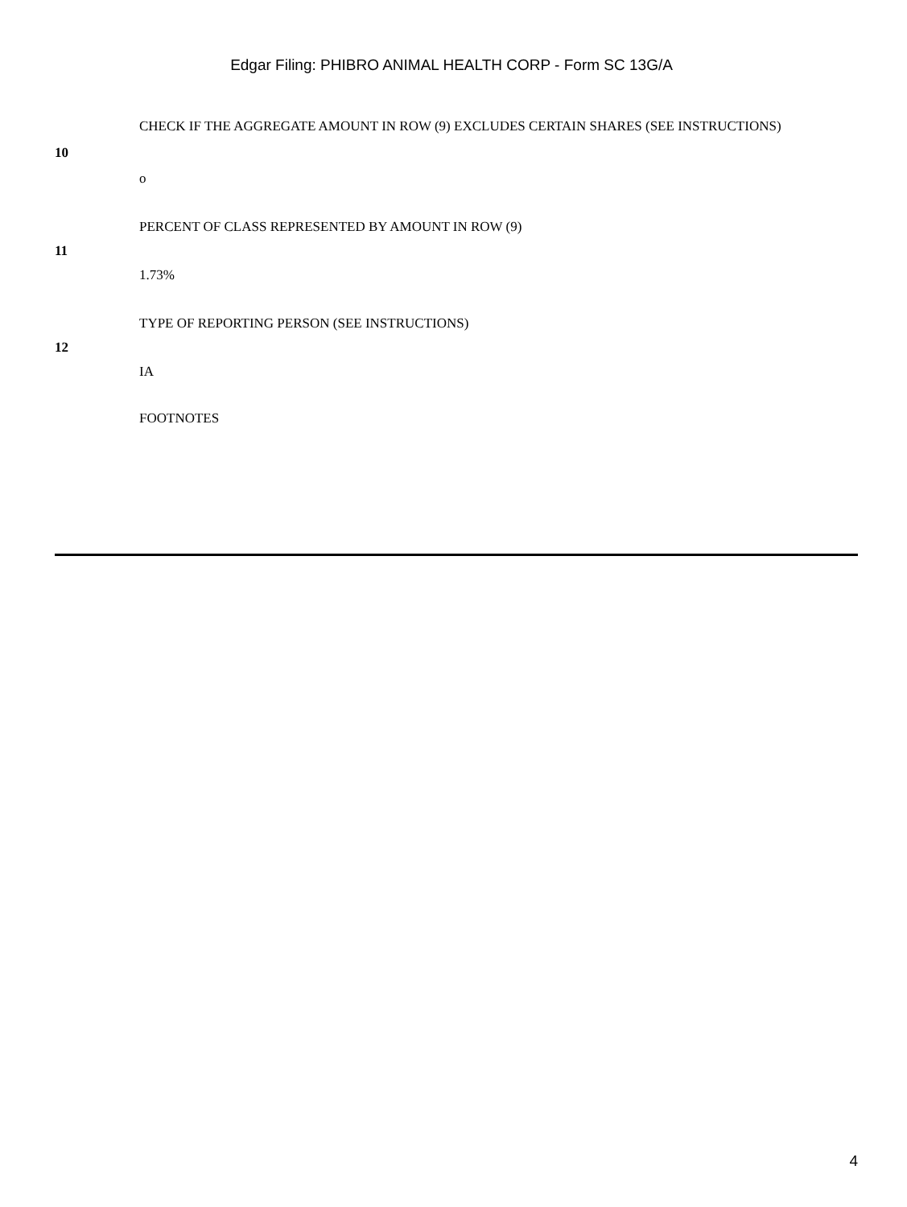Edgar Filing: PHIBRO ANIMAL HEALTH CORP - Form SC 13G/A
| 10 | CHECK IF THE AGGREGATE AMOUNT IN ROW (9) EXCLUDES CERTAIN SHARES (SEE INSTRUCTIONS) o |
| 11 | PERCENT OF CLASS REPRESENTED BY AMOUNT IN ROW (9) 1.73% |
| 12 | TYPE OF REPORTING PERSON (SEE INSTRUCTIONS) IA |
| | FOOTNOTES |
4